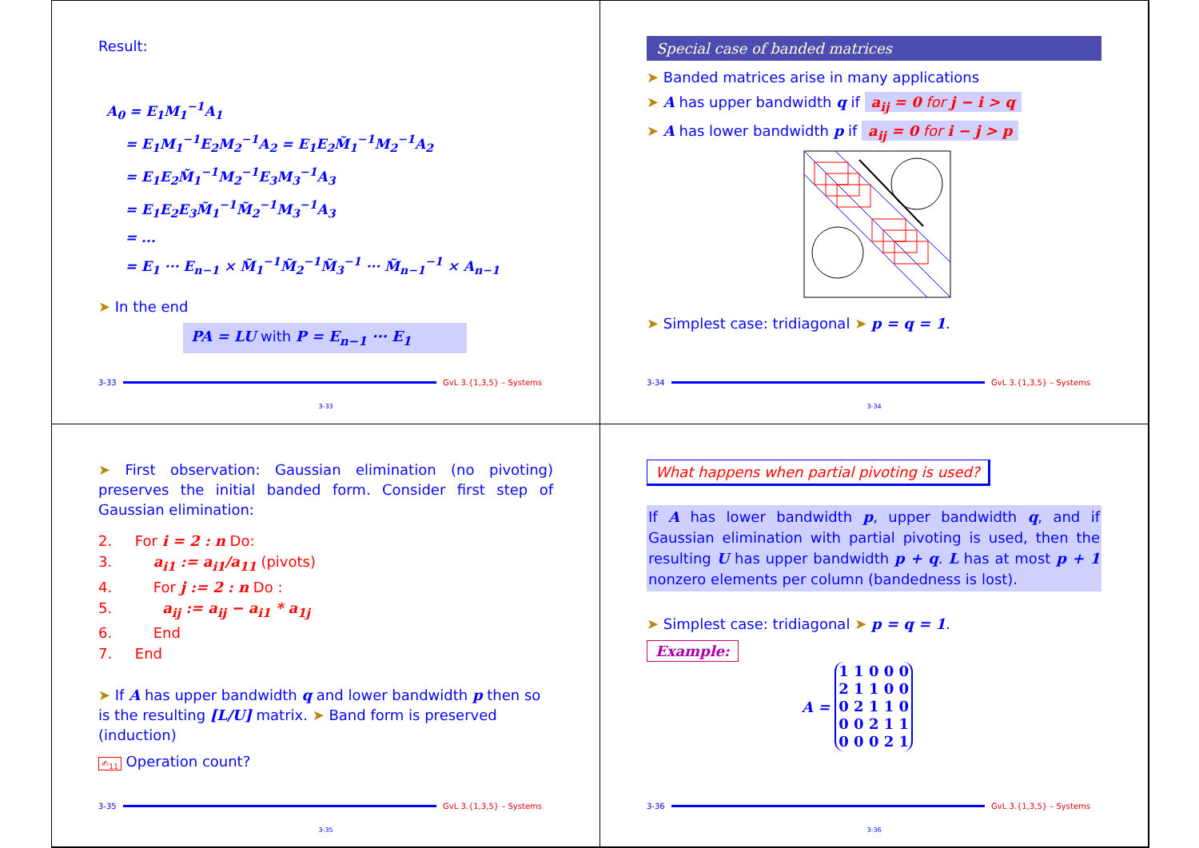Result:
A<sub>0</sub> = E<sub>1</sub>M<sub>1</sub><sup>−1</sup>A<sub>1</sub>
= E<sub>1</sub>M<sub>1</sub><sup>−1</sup>E<sub>2</sub>M<sub>2</sub><sup>−1</sup>A<sub>2</sub> = E<sub>1</sub>E<sub>2</sub>M̃<sub>1</sub><sup>−1</sup>M<sub>2</sub><sup>−1</sup>A<sub>2</sub>
= E<sub>1</sub>E<sub>2</sub>M̃<sub>1</sub><sup>−1</sup>M<sub>2</sub><sup>−1</sup>E<sub>3</sub>M<sub>3</sub><sup>−1</sup>A<sub>3</sub>
= E<sub>1</sub>E<sub>2</sub>E<sub>3</sub>M̃<sub>1</sub><sup>−1</sup>M̃<sub>2</sub><sup>−1</sup>M<sub>3</sub><sup>−1</sup>A<sub>3</sub>
= ...
= E<sub>1</sub> ··· E<sub>n−1</sub> × M̃<sub>1</sub><sup>−1</sup>M̃<sub>2</sub><sup>−1</sup>M̃<sub>3</sub><sup>−1</sup> ··· M̃<sub>n−1</sub><sup>−1</sup> × A<sub>n−1</sub>
➤ In the end
PA = LU with P = E<sub>n−1</sub> ··· E<sub>1</sub>
3-33 GvL 3.{1,3,5} – Systems
3-33
Special case of banded matrices
➤ Banded matrices arise in many applications
➤ A has upper bandwidth q if a<sub>ij</sub> = 0 for j − i > q
➤ A has lower bandwidth p if a<sub>ij</sub> = 0 for i − j > p
➤ Simplest case: tridiagonal ➤ p = q = 1.
3-34 GvL 3.{1,3,5} – Systems
3-34
➤ First observation: Gaussian elimination (no pivoting) preserves the initial banded form. Consider first step of Gaussian elimination:
2. For i = 2 : n Do:
3. a<sub>i1</sub> := a<sub>i1</sub>/a<sub>11</sub> (pivots)
4. For j := 2 : n Do :
5. a<sub>ij</sub> := a<sub>ij</sub> − a<sub>i1</sub> * a<sub>1j</sub>
6. End
7. End
➤ If A has upper bandwidth q and lower bandwidth p then so is the resulting [L/U] matrix. ➤ Band form is preserved (induction)
✍<sub>11</sub> Operation count?
3-35 GvL 3.{1,3,5} – Systems
3-35
What happens when partial pivoting is used?
If A has lower bandwidth p, upper bandwidth q, and if Gaussian elimination with partial pivoting is used, then the resulting U has upper bandwidth p + q. L has at most p + 1 nonzero elements per column (bandedness is lost).
➤ Simplest case: tridiagonal ➤ p = q = 1.
Example:
A =
| 1 1 0 0 0 |
| 2 1 1 0 0 |
| 0 2 1 1 0 |
| 0 0 2 1 1 |
| 0 0 0 2 1 |
3-36 GvL 3.{1,3,5} – Systems
3-36